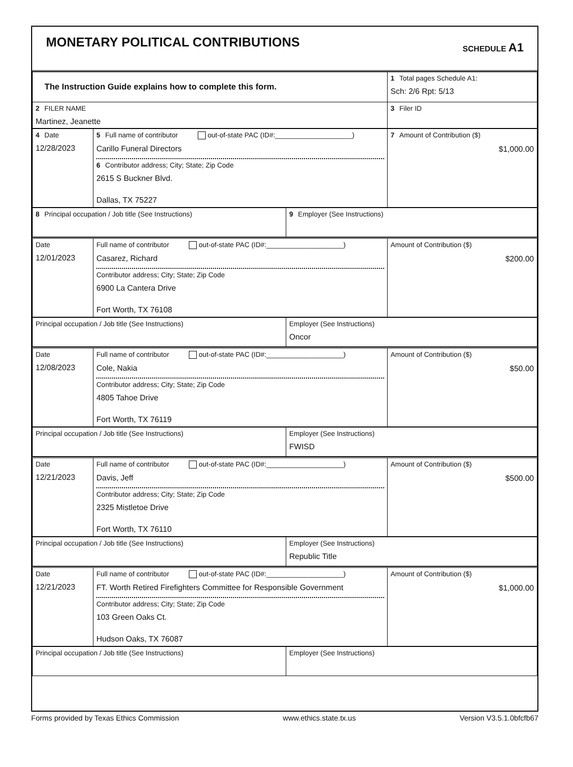MONETARY POLITICAL CONTRIBUTIONS
SCHEDULE A1
| The Instruction Guide explains how to complete this form. | 1 Total pages Schedule A1: Sch: 2/6 Rpt: 5/13 |
| 2 FILER NAME Martinez, Jeanette | 3 Filer ID |
| 4 Date 12/28/2023 | 5 Full name of contributor out-of-state PAC (ID#:____________________) Carillo Funeral Directors 6 Contributor address; City; State; Zip Code 2615 S Buckner Blvd. Dallas, TX 75227 | 7 Amount of Contribution ($) $1,000.00 |
| 8 Principal occupation / Job title (See Instructions) | 9 Employer (See Instructions) |
| Date 12/01/2023 | Full name of contributor out-of-state PAC (ID#:____________________) Casarez, Richard Contributor address; City; State; Zip Code 6900 La Cantera Drive Fort Worth, TX 76108 | Amount of Contribution ($) $200.00 |
| Principal occupation / Job title (See Instructions) | Employer (See Instructions) Oncor |
| Date 12/08/2023 | Full name of contributor out-of-state PAC (ID#:____________________) Cole, Nakia Contributor address; City; State; Zip Code 4805 Tahoe Drive Fort Worth, TX 76119 | Amount of Contribution ($) $50.00 |
| Principal occupation / Job title (See Instructions) | Employer (See Instructions) FWISD |
| Date 12/21/2023 | Full name of contributor out-of-state PAC (ID#:____________________) Davis, Jeff Contributor address; City; State; Zip Code 2325 Mistletoe Drive Fort Worth, TX 76110 | Amount of Contribution ($) $500.00 |
| Principal occupation / Job title (See Instructions) | Employer (See Instructions) Republic Title |
| Date 12/21/2023 | Full name of contributor out-of-state PAC (ID#:____________________) FT. Worth Retired Firefighters Committee for Responsible Government Contributor address; City; State; Zip Code 103 Green Oaks Ct. Hudson Oaks, TX 76087 | Amount of Contribution ($) $1,000.00 |
| Principal occupation / Job title (See Instructions) | Employer (See Instructions) |
Forms provided by Texas Ethics Commission www.ethics.state.tx.us Version V3.5.1.0bfcfb67